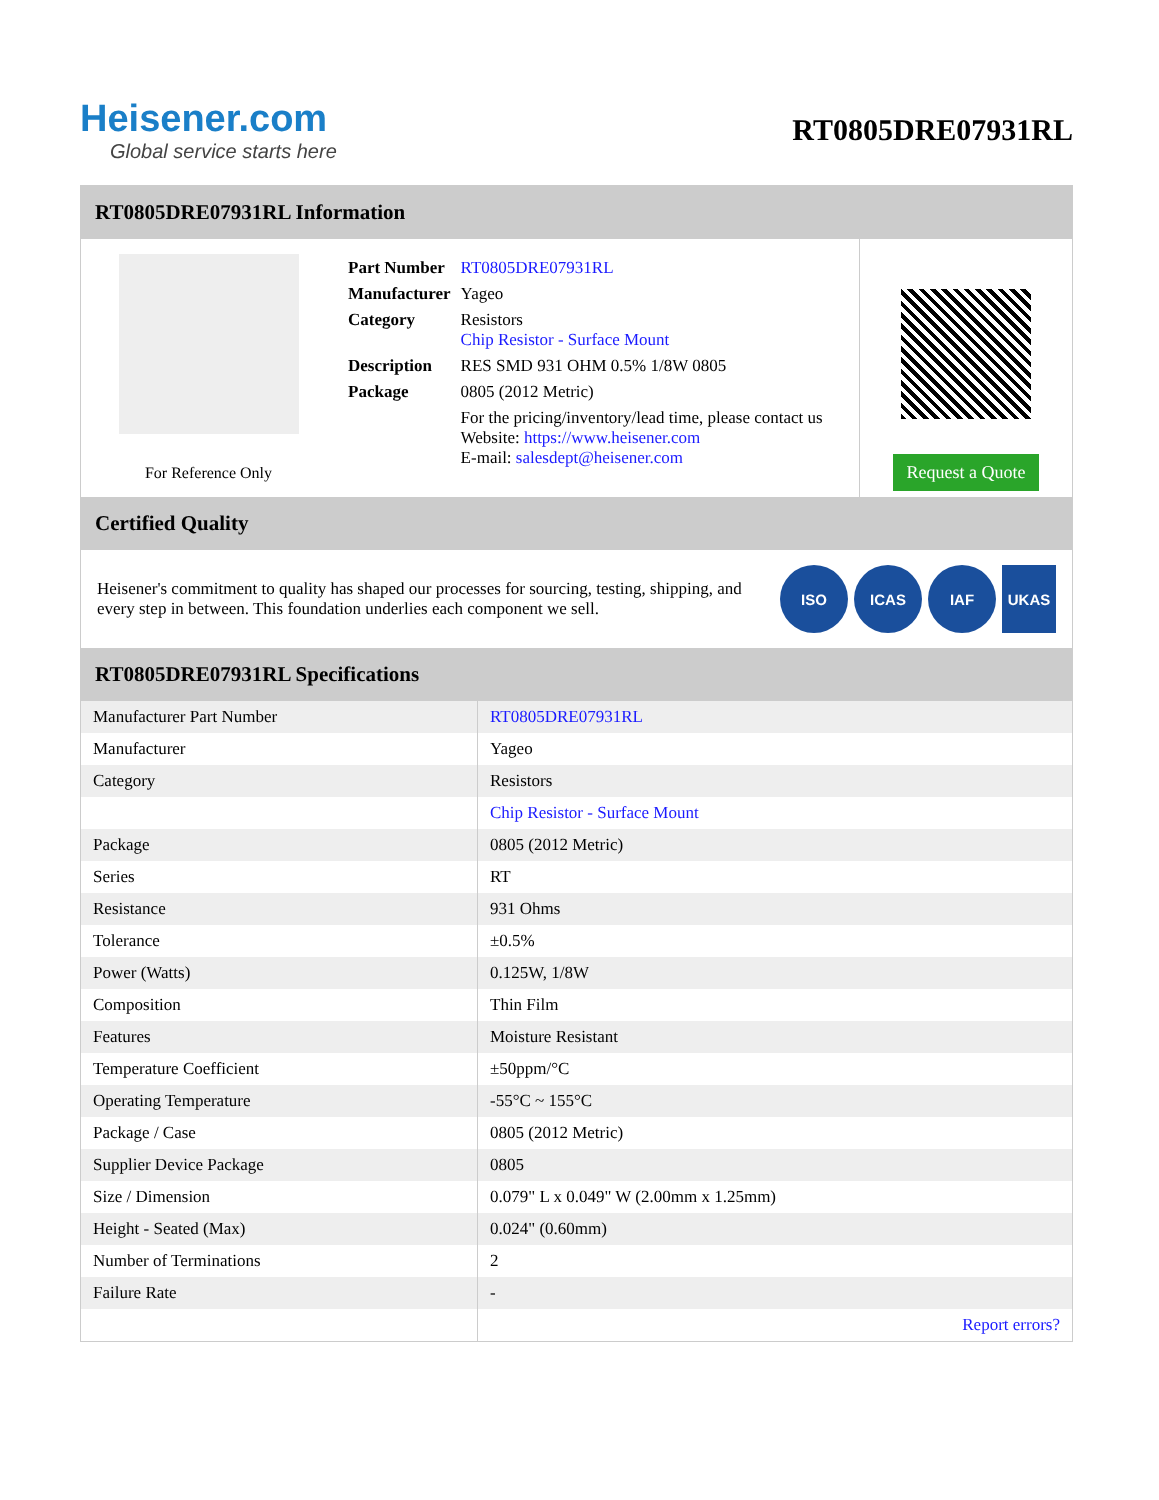Heisener.com
Global service starts here
RT0805DRE07931RL
RT0805DRE07931RL Information
For Reference Only
| Part Number | RT0805DRE07931RL |
| Manufacturer | Yageo |
| Category | Resistors Chip Resistor - Surface Mount |
| Description | RES SMD 931 OHM 0.5% 1/8W 0805 |
| Package | 0805 (2012 Metric) |
| | For the pricing/inventory/lead time, please contact us Website: https://www.heisener.com E-mail: salesdept@heisener.com |
Request a Quote
Certified Quality
Heisener's commitment to quality has shaped our processes for sourcing, testing, shipping, and every step in between. This foundation underlies each component we sell.
ISO ICAS IAF UKAS
RT0805DRE07931RL Specifications
| Manufacturer Part Number | RT0805DRE07931RL |
| Manufacturer | Yageo |
| Category | Resistors |
| | Chip Resistor - Surface Mount |
| Package | 0805 (2012 Metric) |
| Series | RT |
| Resistance | 931 Ohms |
| Tolerance | ±0.5% |
| Power (Watts) | 0.125W, 1/8W |
| Composition | Thin Film |
| Features | Moisture Resistant |
| Temperature Coefficient | ±50ppm/°C |
| Operating Temperature | -55°C ~ 155°C |
| Package / Case | 0805 (2012 Metric) |
| Supplier Device Package | 0805 |
| Size / Dimension | 0.079" L x 0.049" W (2.00mm x 1.25mm) |
| Height - Seated (Max) | 0.024" (0.60mm) |
| Number of Terminations | 2 |
| Failure Rate | - |
| | Report errors? |